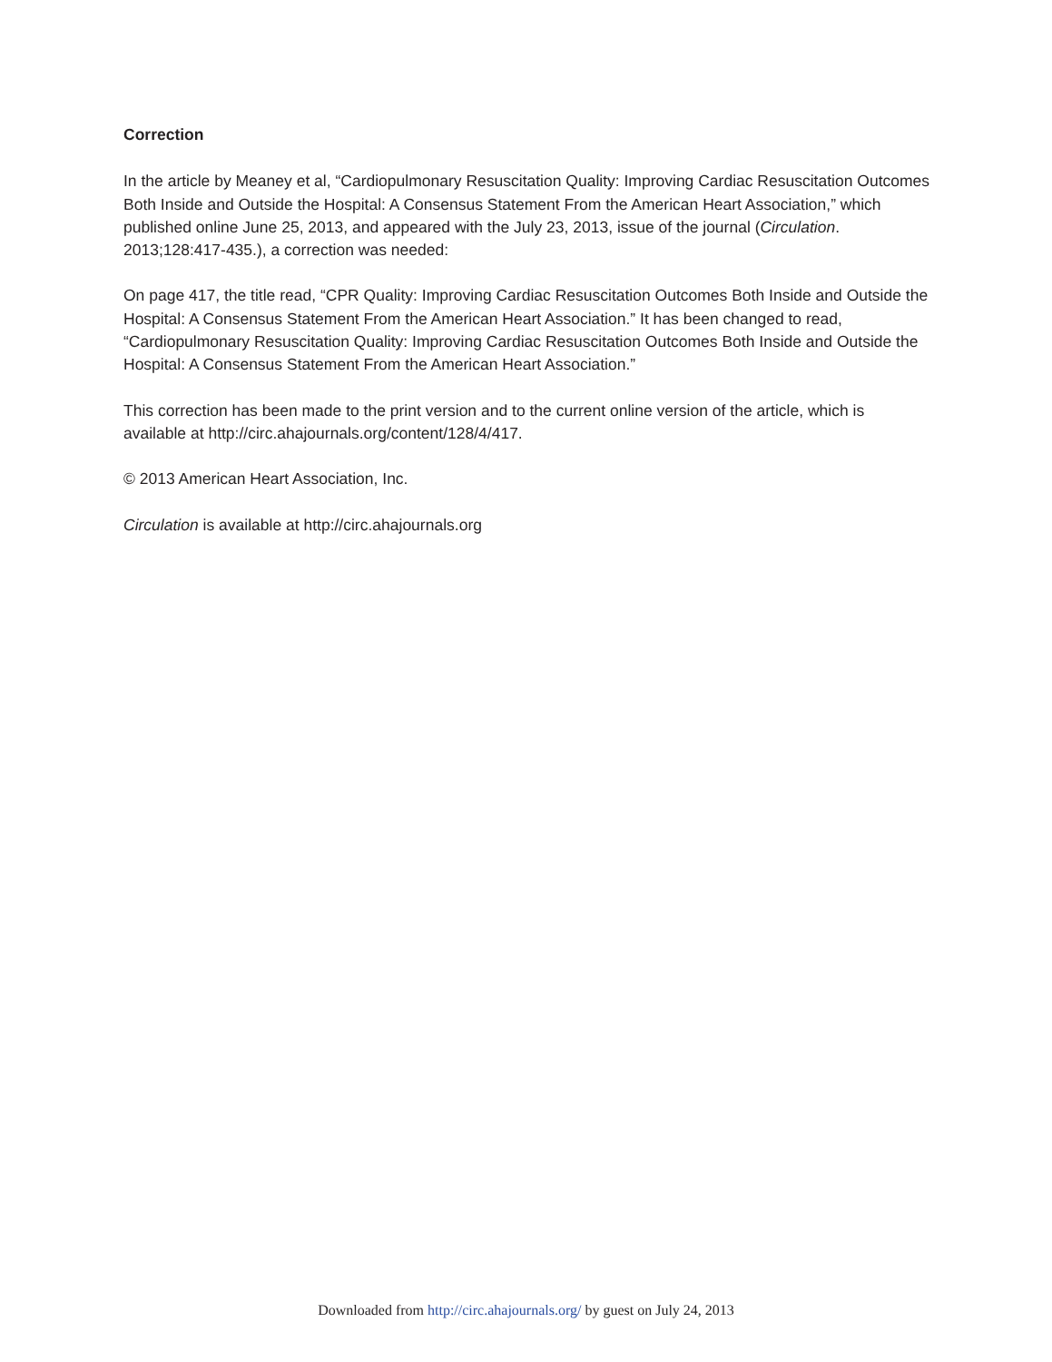Correction
In the article by Meaney et al, “Cardiopulmonary Resuscitation Quality: Improving Cardiac Resuscitation Outcomes Both Inside and Outside the Hospital: A Consensus Statement From the American Heart Association,” which published online June 25, 2013, and appeared with the July 23, 2013, issue of the journal (Circulation. 2013;128:417-435.), a correction was needed:
On page 417, the title read, “CPR Quality: Improving Cardiac Resuscitation Outcomes Both Inside and Outside the Hospital: A Consensus Statement From the American Heart Association.” It has been changed to read, “Cardiopulmonary Resuscitation Quality: Improving Cardiac Resuscitation Outcomes Both Inside and Outside the Hospital: A Consensus Statement From the American Heart Association.”
This correction has been made to the print version and to the current online version of the article, which is available at http://circ.ahajournals.org/content/128/4/417.
© 2013 American Heart Association, Inc.
Circulation is available at http://circ.ahajournals.org
Downloaded from http://circ.ahajournals.org/ by guest on July 24, 2013